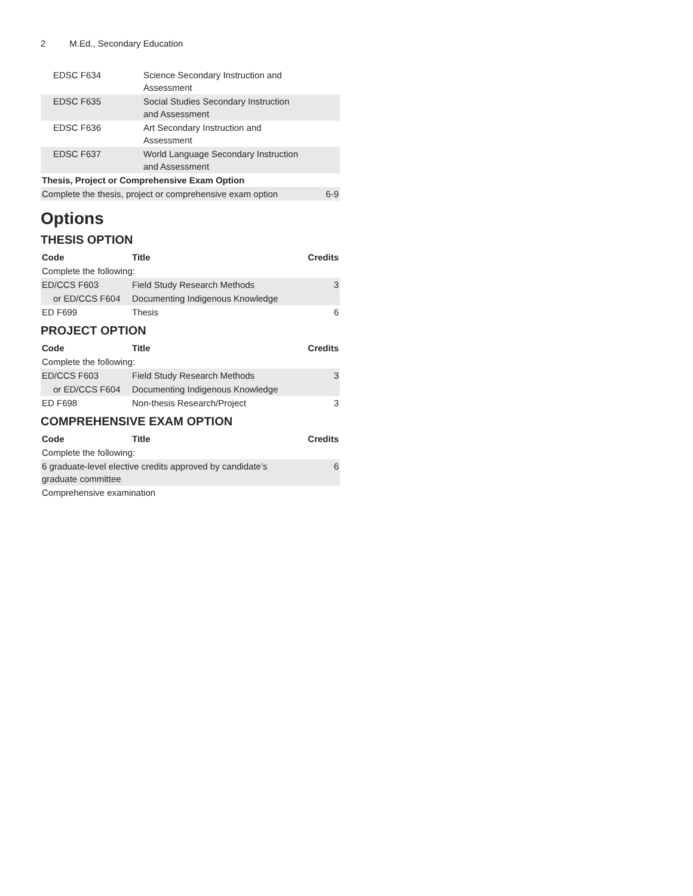2 M.Ed., Secondary Education
| EDSC F634 | Science Secondary Instruction and Assessment | |
| EDSC F635 | Social Studies Secondary Instruction and Assessment | |
| EDSC F636 | Art Secondary Instruction and Assessment | |
| EDSC F637 | World Language Secondary Instruction and Assessment | |
| Thesis, Project or Comprehensive Exam Option | | |
| Complete the thesis, project or comprehensive exam option | | 6-9 |
Options
THESIS OPTION
| Code | Title | Credits |
| --- | --- | --- |
| Complete the following: | | |
| ED/CCS F603 | Field Study Research Methods | 3 |
| or ED/CCS F604 | Documenting Indigenous Knowledge | |
| ED F699 | Thesis | 6 |
PROJECT OPTION
| Code | Title | Credits |
| --- | --- | --- |
| Complete the following: | | |
| ED/CCS F603 | Field Study Research Methods | 3 |
| or ED/CCS F604 | Documenting Indigenous Knowledge | |
| ED F698 | Non-thesis Research/Project | 3 |
COMPREHENSIVE EXAM OPTION
| Code | Title | Credits |
| --- | --- | --- |
| Complete the following: | | |
| 6 graduate-level elective credits approved by candidate’s graduate committee | | 6 |
| Comprehensive examination | | |